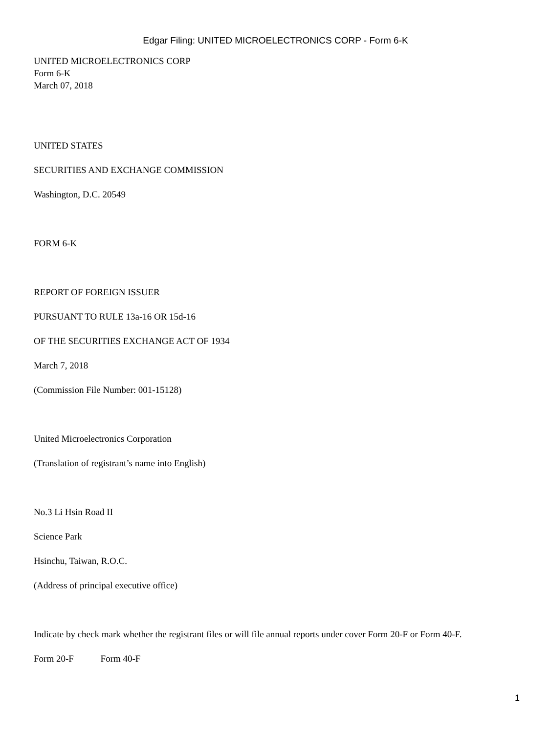Edgar Filing: UNITED MICROELECTRONICS CORP - Form 6-K
UNITED MICROELECTRONICS CORP
Form 6-K
March 07, 2018
UNITED STATES
SECURITIES AND EXCHANGE COMMISSION
Washington, D.C. 20549
FORM 6-K
REPORT OF FOREIGN ISSUER
PURSUANT TO RULE 13a-16 OR 15d-16
OF THE SECURITIES EXCHANGE ACT OF 1934
March 7, 2018
(Commission File Number: 001-15128)
United Microelectronics Corporation
(Translation of registrant’s name into English)
No.3 Li Hsin Road II
Science Park
Hsinchu, Taiwan, R.O.C.
(Address of principal executive office)
Indicate by check mark whether the registrant files or will file annual reports under cover Form 20-F or Form 40-F.
Form 20-F Form 40-F
1